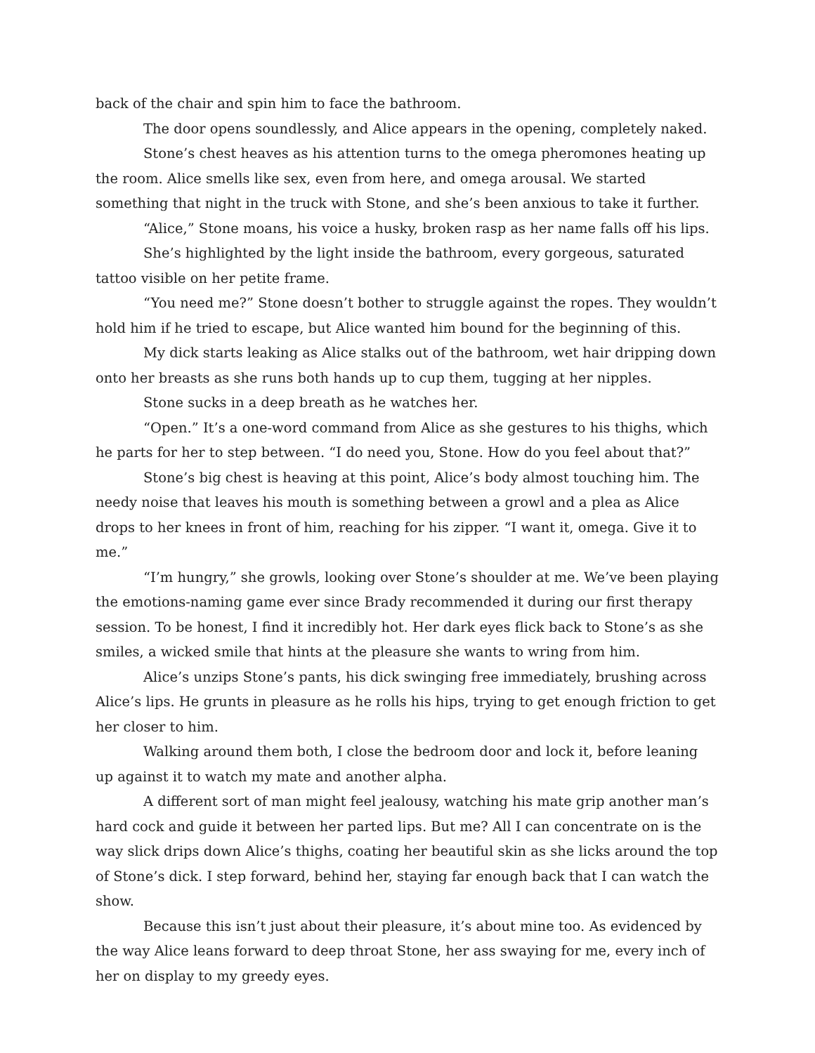back of the chair and spin him to face the bathroom.
The door opens soundlessly, and Alice appears in the opening, completely naked.
Stone’s chest heaves as his attention turns to the omega pheromones heating up the room. Alice smells like sex, even from here, and omega arousal. We started something that night in the truck with Stone, and she’s been anxious to take it further.
“Alice,” Stone moans, his voice a husky, broken rasp as her name falls off his lips.
She’s highlighted by the light inside the bathroom, every gorgeous, saturated tattoo visible on her petite frame.
“You need me?” Stone doesn’t bother to struggle against the ropes. They wouldn’t hold him if he tried to escape, but Alice wanted him bound for the beginning of this.
My dick starts leaking as Alice stalks out of the bathroom, wet hair dripping down onto her breasts as she runs both hands up to cup them, tugging at her nipples.
Stone sucks in a deep breath as he watches her.
“Open.” It’s a one-word command from Alice as she gestures to his thighs, which he parts for her to step between. “I do need you, Stone. How do you feel about that?”
Stone’s big chest is heaving at this point, Alice’s body almost touching him. The needy noise that leaves his mouth is something between a growl and a plea as Alice drops to her knees in front of him, reaching for his zipper. “I want it, omega. Give it to me.”
“I’m hungry,” she growls, looking over Stone’s shoulder at me. We’ve been playing the emotions-naming game ever since Brady recommended it during our first therapy session. To be honest, I find it incredibly hot. Her dark eyes flick back to Stone’s as she smiles, a wicked smile that hints at the pleasure she wants to wring from him.
Alice’s unzips Stone’s pants, his dick swinging free immediately, brushing across Alice’s lips. He grunts in pleasure as he rolls his hips, trying to get enough friction to get her closer to him.
Walking around them both, I close the bedroom door and lock it, before leaning up against it to watch my mate and another alpha.
A different sort of man might feel jealousy, watching his mate grip another man’s hard cock and guide it between her parted lips. But me? All I can concentrate on is the way slick drips down Alice’s thighs, coating her beautiful skin as she licks around the top of Stone’s dick. I step forward, behind her, staying far enough back that I can watch the show.
Because this isn’t just about their pleasure, it’s about mine too. As evidenced by the way Alice leans forward to deep throat Stone, her ass swaying for me, every inch of her on display to my greedy eyes.